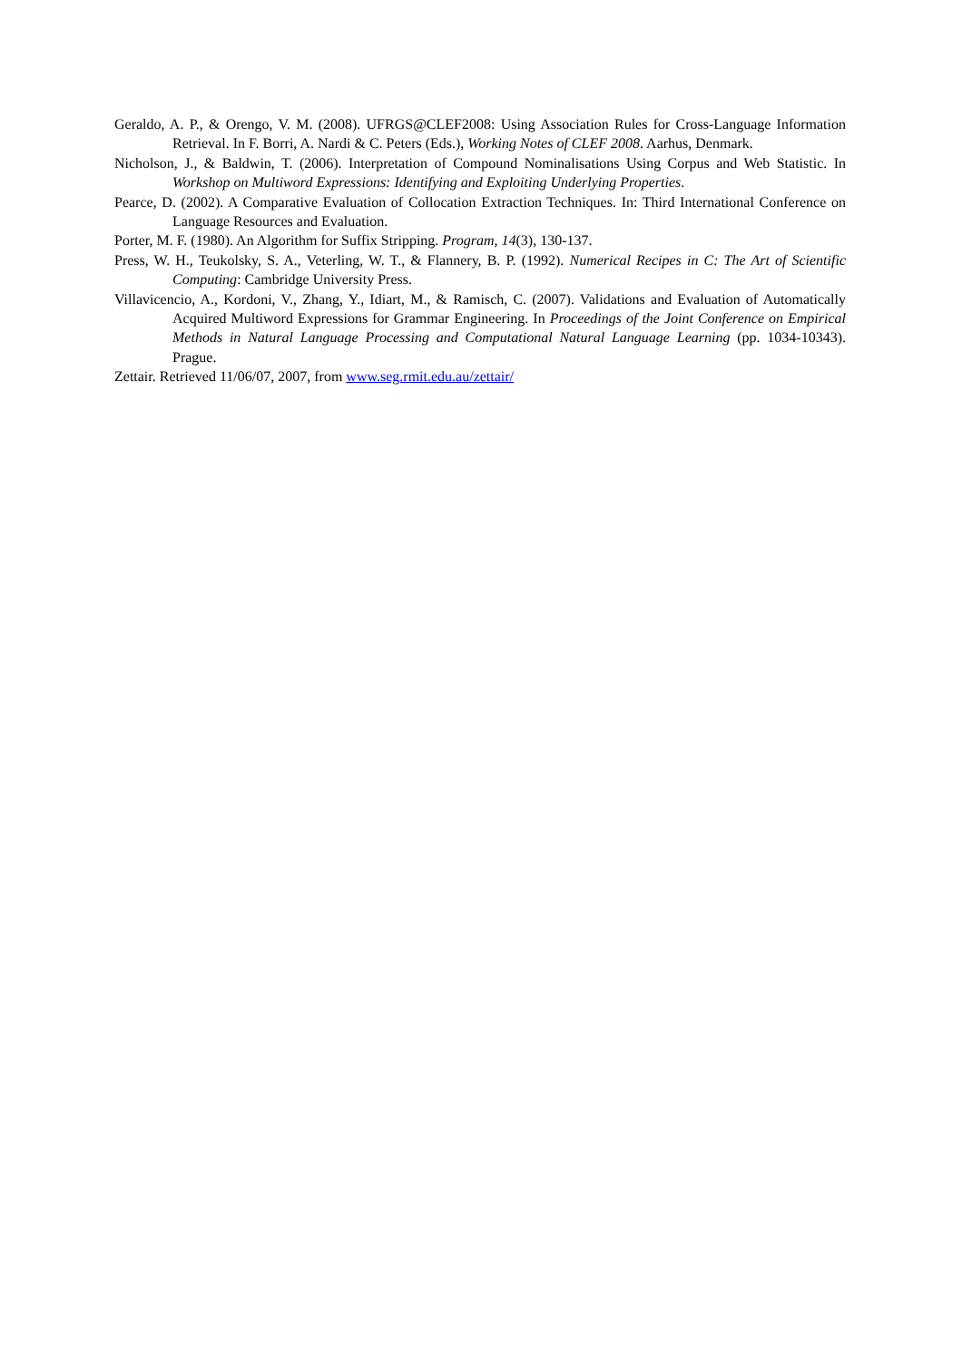Geraldo, A. P., & Orengo, V. M. (2008). UFRGS@CLEF2008: Using Association Rules for Cross-Language Information Retrieval. In F. Borri, A. Nardi & C. Peters (Eds.), Working Notes of CLEF 2008. Aarhus, Denmark.
Nicholson, J., & Baldwin, T. (2006). Interpretation of Compound Nominalisations Using Corpus and Web Statistic. In Workshop on Multiword Expressions: Identifying and Exploiting Underlying Properties.
Pearce, D. (2002). A Comparative Evaluation of Collocation Extraction Techniques. In: Third International Conference on Language Resources and Evaluation.
Porter, M. F. (1980). An Algorithm for Suffix Stripping. Program, 14(3), 130-137.
Press, W. H., Teukolsky, S. A., Veterling, W. T., & Flannery, B. P. (1992). Numerical Recipes in C: The Art of Scientific Computing: Cambridge University Press.
Villavicencio, A., Kordoni, V., Zhang, Y., Idiart, M., & Ramisch, C. (2007). Validations and Evaluation of Automatically Acquired Multiword Expressions for Grammar Engineering. In Proceedings of the Joint Conference on Empirical Methods in Natural Language Processing and Computational Natural Language Learning (pp. 1034-10343). Prague.
Zettair. Retrieved 11/06/07, 2007, from www.seg.rmit.edu.au/zettair/